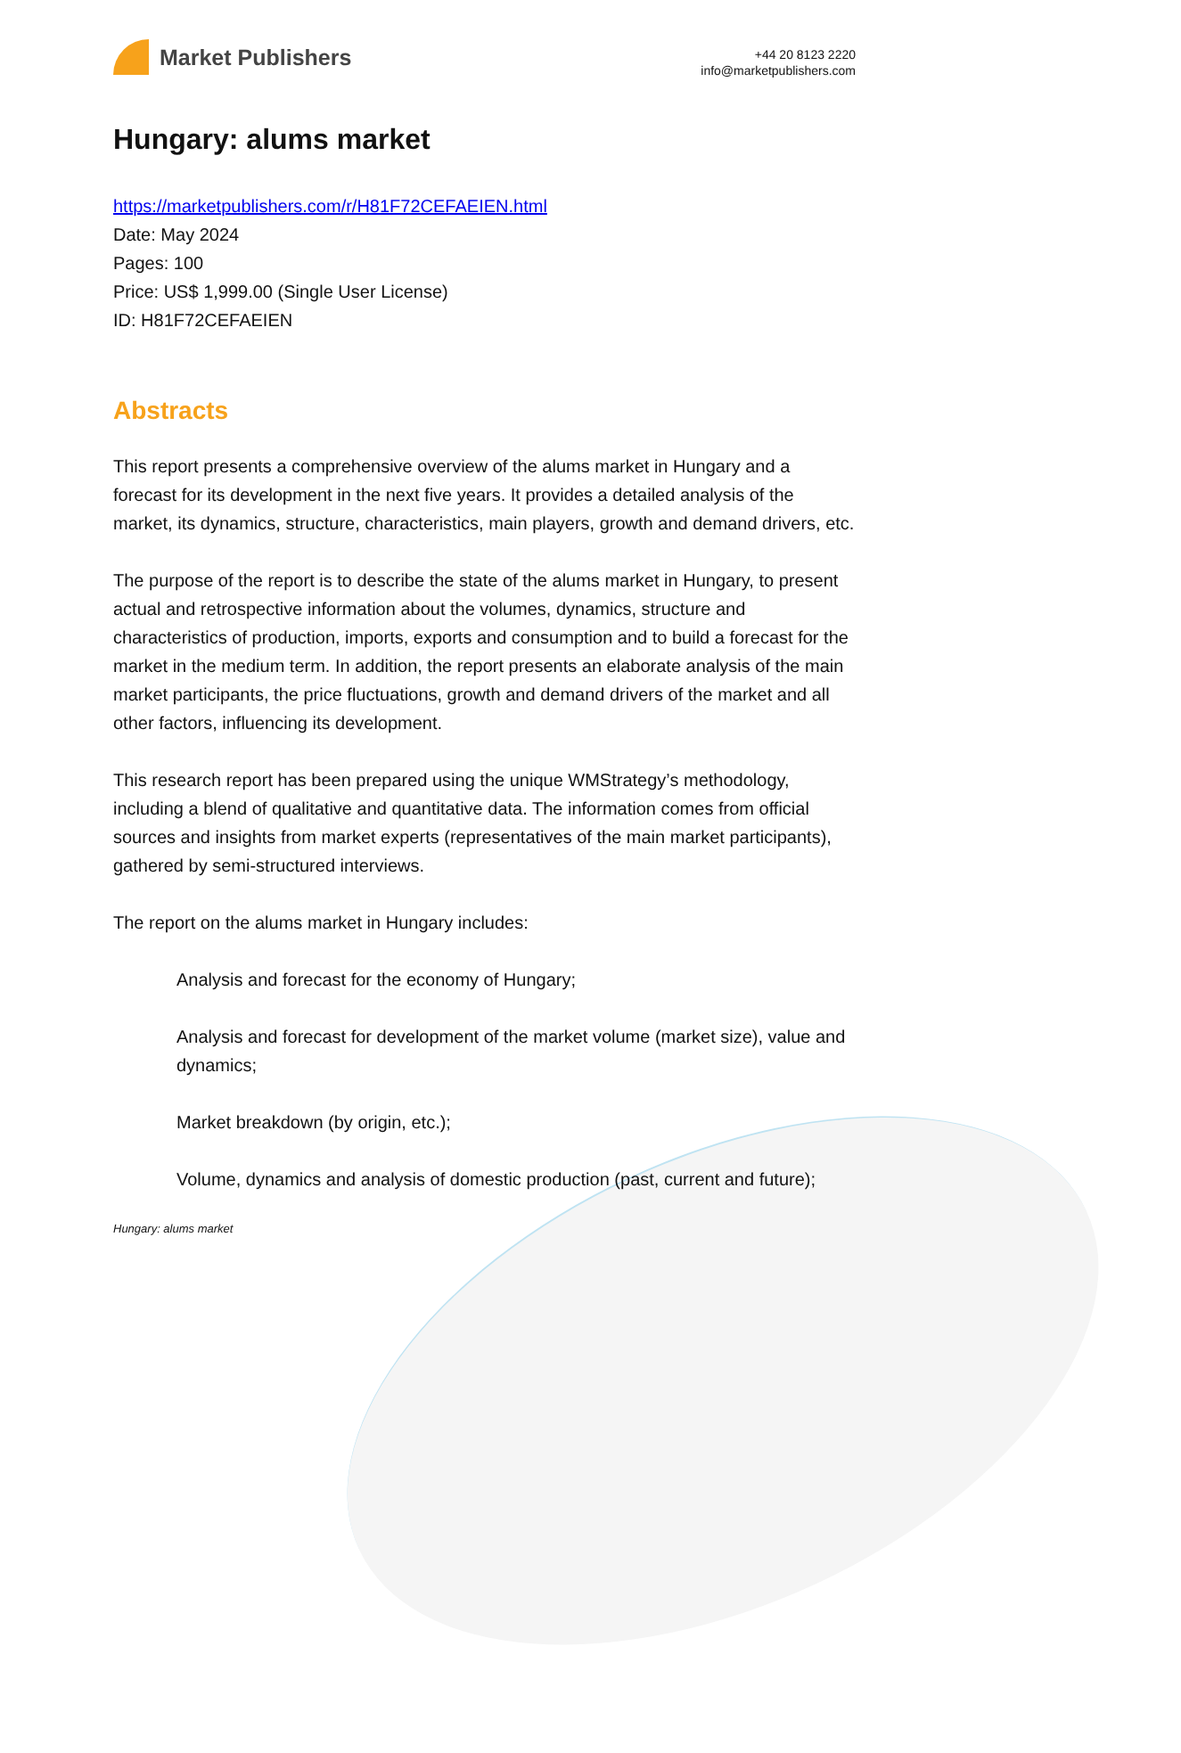Market Publishers
+44 20 8123 2220
info@marketpublishers.com
Hungary: alums market
https://marketpublishers.com/r/H81F72CEFAEIEN.html
Date: May 2024
Pages: 100
Price: US$ 1,999.00 (Single User License)
ID: H81F72CEFAEIEN
Abstracts
This report presents a comprehensive overview of the alums market in Hungary and a forecast for its development in the next five years. It provides a detailed analysis of the market, its dynamics, structure, characteristics, main players, growth and demand drivers, etc.
The purpose of the report is to describe the state of the alums market in Hungary, to present actual and retrospective information about the volumes, dynamics, structure and characteristics of production, imports, exports and consumption and to build a forecast for the market in the medium term. In addition, the report presents an elaborate analysis of the main market participants, the price fluctuations, growth and demand drivers of the market and all other factors, influencing its development.
This research report has been prepared using the unique WMStrategy’s methodology, including a blend of qualitative and quantitative data. The information comes from official sources and insights from market experts (representatives of the main market participants), gathered by semi-structured interviews.
The report on the alums market in Hungary includes:
Analysis and forecast for the economy of Hungary;
Analysis and forecast for development of the market volume (market size), value and dynamics;
Market breakdown (by origin, etc.);
Volume, dynamics and analysis of domestic production (past, current and future);
Hungary: alums market